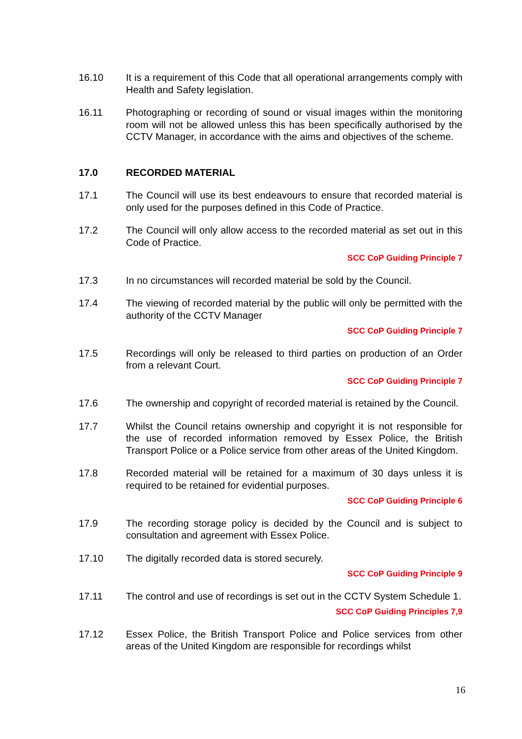16.10 It is a requirement of this Code that all operational arrangements comply with Health and Safety legislation.
16.11 Photographing or recording of sound or visual images within the monitoring room will not be allowed unless this has been specifically authorised by the CCTV Manager, in accordance with the aims and objectives of the scheme.
17.0 RECORDED MATERIAL
17.1 The Council will use its best endeavours to ensure that recorded material is only used for the purposes defined in this Code of Practice.
17.2 The Council will only allow access to the recorded material as set out in this Code of Practice.
SCC CoP Guiding Principle 7
17.3 In no circumstances will recorded material be sold by the Council.
17.4 The viewing of recorded material by the public will only be permitted with the authority of the CCTV Manager
SCC CoP Guiding Principle 7
17.5 Recordings will only be released to third parties on production of an Order from a relevant Court.
SCC CoP Guiding Principle 7
17.6 The ownership and copyright of recorded material is retained by the Council.
17.7 Whilst the Council retains ownership and copyright it is not responsible for the use of recorded information removed by Essex Police, the British Transport Police or a Police service from other areas of the United Kingdom.
17.8 Recorded material will be retained for a maximum of 30 days unless it is required to be retained for evidential purposes.
SCC CoP Guiding Principle 6
17.9 The recording storage policy is decided by the Council and is subject to consultation and agreement with Essex Police.
17.10 The digitally recorded data is stored securely.
SCC CoP Guiding Principle 9
17.11 The control and use of recordings is set out in the CCTV System Schedule 1.
SCC CoP Guiding Principles 7,9
17.12 Essex Police, the British Transport Police and Police services from other areas of the United Kingdom are responsible for recordings whilst
16